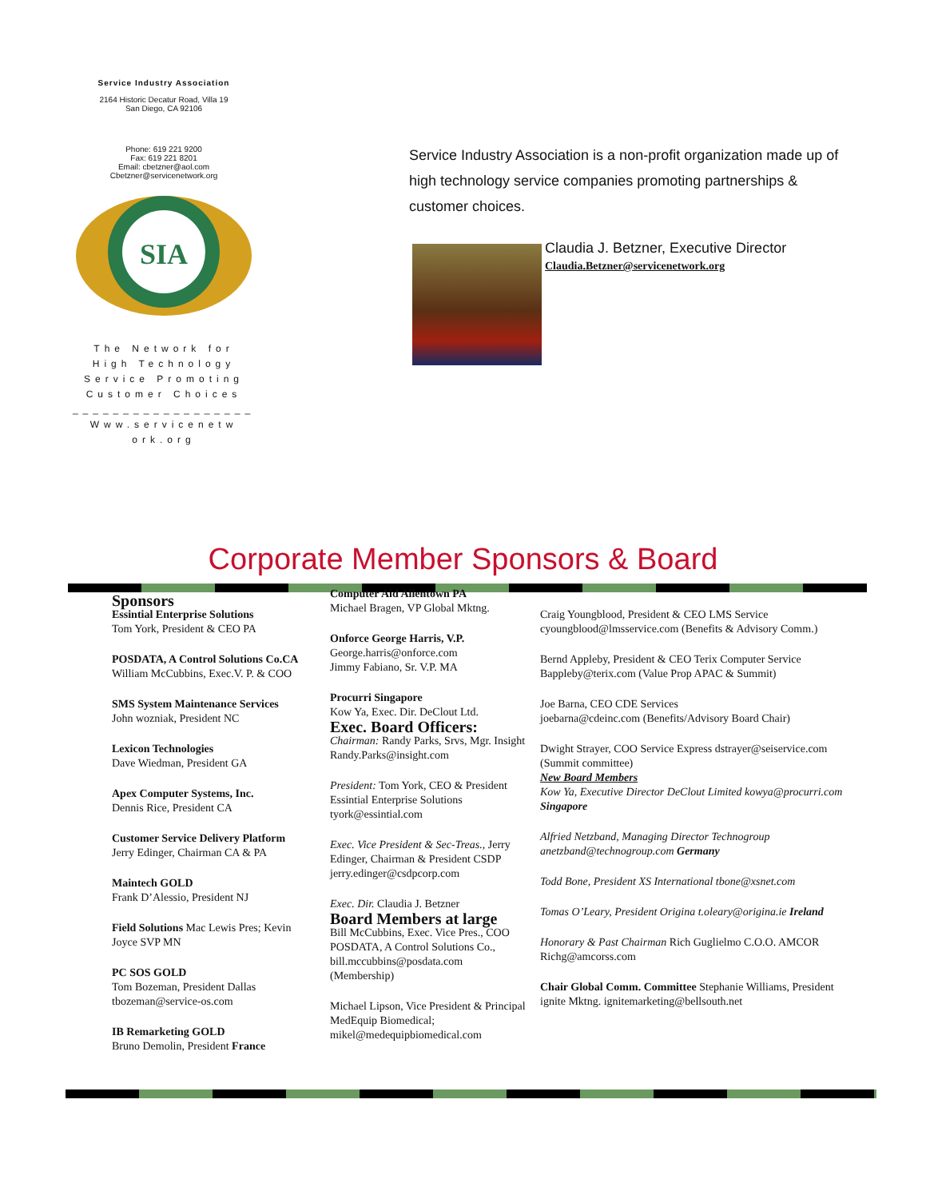Service Industry Association
2164 Historic Decatur Road, Villa 19
San Diego, CA 92106
Phone: 619 221 9200
Fax: 619 221 8201
Email: cbetzner@aol.com
Cbetzner@servicenetwork.org
SIA
The Network for
High Technology
Service Promoting
Customer Choices
__________________
Www.servicenetw
ork.org
Service Industry Association is a non-profit organization made up of high technology service companies promoting partnerships & customer choices.
Claudia J. Betzner, Executive Director
Claudia.Betzner@servicenetwork.org
Corporate Member Sponsors & Board
Sponsors
Essintial Enterprise Solutions
Tom York, President & CEO PA
POSDATA, A Control Solutions Co.CA
William McCubbins, Exec.V. P. & COO
SMS System Maintenance Services
John wozniak, President NC
Lexicon Technologies
Dave Wiedman, President GA
Apex Computer Systems, Inc.
Dennis Rice, President CA
Customer Service Delivery Platform
Jerry Edinger, Chairman CA & PA
Maintech GOLD
Frank D’Alessio, President NJ
Field Solutions Mac Lewis Pres; Kevin Joyce SVP MN
PC SOS GOLD
Tom Bozeman, President Dallas
tbozeman@service-os.com
IB Remarketing GOLD
Bruno Demolin, President France
Computer Aid Allentown PA
Michael Bragen, VP Global Mktng.
Onforce George Harris, V.P.
George.harris@onforce.com
Jimmy Fabiano, Sr. V.P. MA
Procurri Singapore
Kow Ya, Exec. Dir. DeClout Ltd.
Exec. Board Officers:
Chairman: Randy Parks, Srvs, Mgr. Insight Randy.Parks@insight.com
President: Tom York, CEO & President Essintial Enterprise Solutions tyork@essintial.com
Exec. Vice President & Sec-Treas., Jerry Edinger, Chairman & President CSDP jerry.edinger@csdpcorp.com
Exec. Dir. Claudia J. Betzner
Board Members at large
Bill McCubbins, Exec. Vice Pres., COO POSDATA, A Control Solutions Co., bill.mccubbins@posdata.com (Membership)
Michael Lipson, Vice President & Principal MedEquip Biomedical; mikel@medequipbiomedical.com
Craig Youngblood, President & CEO LMS Service cyoungblood@lmsservice.com (Benefits & Advisory Comm.)
Bernd Appleby, President & CEO Terix Computer Service Bappleby@terix.com (Value Prop APAC & Summit)
Joe Barna, CEO CDE Services
joebarna@cdeinc.com (Benefits/Advisory Board Chair)
Dwight Strayer, COO Service Express dstrayer@seiservice.com (Summit committee)
New Board Members
Kow Ya, Executive Director DeClout Limited kowya@procurri.com Singapore
Alfried Netzband, Managing Director Technogroup anetzband@technogroup.com Germany
Todd Bone, President XS International tbone@xsnet.com
Tomas O’Leary, President Origina t.oleary@origina.ie Ireland
Honorary & Past Chairman Rich Guglielmo C.O.O. AMCOR Richg@amcorss.com
Chair Global Comm. Committee Stephanie Williams, President ignite Mktng. ignitemarketing@bellsouth.net